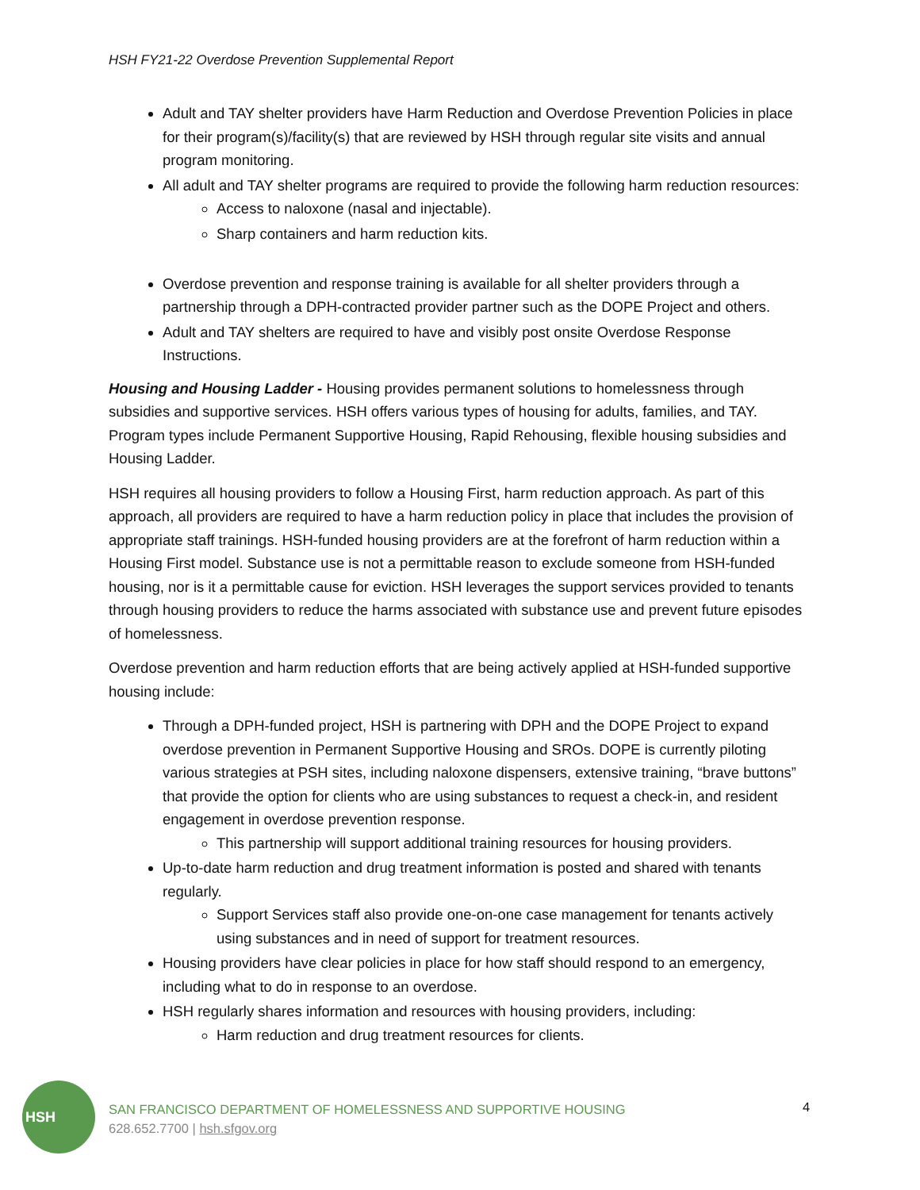HSH FY21-22 Overdose Prevention Supplemental Report
Adult and TAY shelter providers have Harm Reduction and Overdose Prevention Policies in place for their program(s)/facility(s) that are reviewed by HSH through regular site visits and annual program monitoring.
All adult and TAY shelter programs are required to provide the following harm reduction resources:
Access to naloxone (nasal and injectable).
Sharp containers and harm reduction kits.
Overdose prevention and response training is available for all shelter providers through a partnership through a DPH-contracted provider partner such as the DOPE Project and others.
Adult and TAY shelters are required to have and visibly post onsite Overdose Response Instructions.
Housing and Housing Ladder - Housing provides permanent solutions to homelessness through subsidies and supportive services. HSH offers various types of housing for adults, families, and TAY. Program types include Permanent Supportive Housing, Rapid Rehousing, flexible housing subsidies and Housing Ladder.
HSH requires all housing providers to follow a Housing First, harm reduction approach. As part of this approach, all providers are required to have a harm reduction policy in place that includes the provision of appropriate staff trainings. HSH-funded housing providers are at the forefront of harm reduction within a Housing First model. Substance use is not a permittable reason to exclude someone from HSH-funded housing, nor is it a permittable cause for eviction. HSH leverages the support services provided to tenants through housing providers to reduce the harms associated with substance use and prevent future episodes of homelessness.
Overdose prevention and harm reduction efforts that are being actively applied at HSH-funded supportive housing include:
Through a DPH-funded project, HSH is partnering with DPH and the DOPE Project to expand overdose prevention in Permanent Supportive Housing and SROs. DOPE is currently piloting various strategies at PSH sites, including naloxone dispensers, extensive training, “brave buttons” that provide the option for clients who are using substances to request a check-in, and resident engagement in overdose prevention response.
This partnership will support additional training resources for housing providers.
Up-to-date harm reduction and drug treatment information is posted and shared with tenants regularly.
Support Services staff also provide one-on-one case management for tenants actively using substances and in need of support for treatment resources.
Housing providers have clear policies in place for how staff should respond to an emergency, including what to do in response to an overdose.
HSH regularly shares information and resources with housing providers, including:
Harm reduction and drug treatment resources for clients.
HSH
SAN FRANCISCO DEPARTMENT OF HOMELESSNESS AND SUPPORTIVE HOUSING
628.652.7700 | hsh.sfgov.org
4